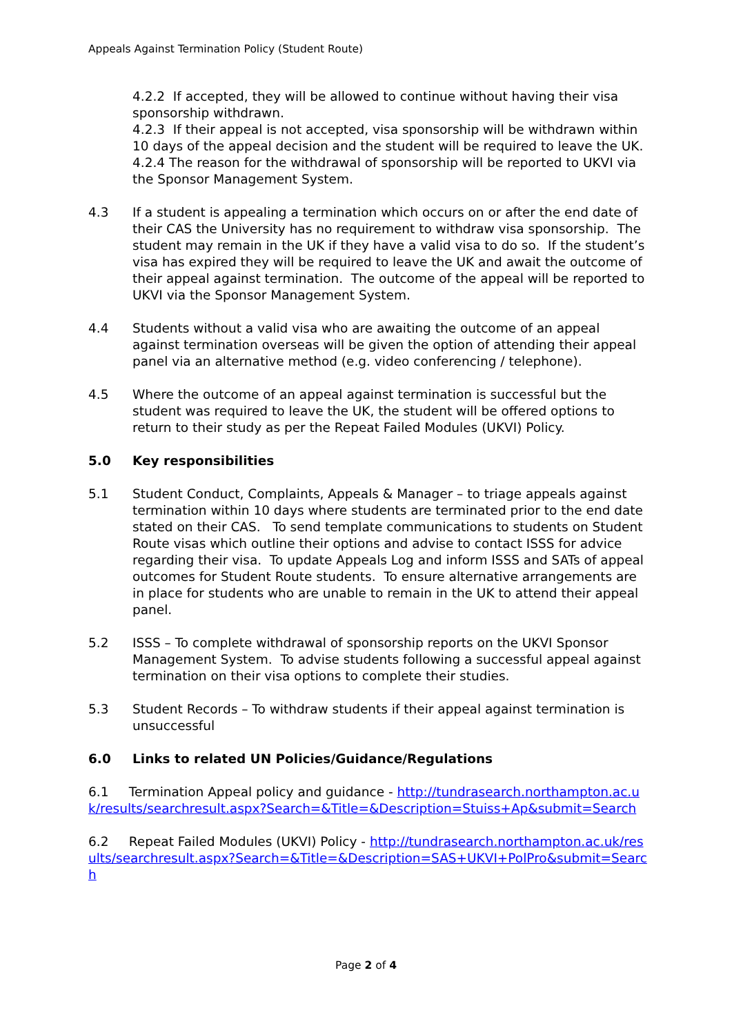Appeals Against Termination Policy (Student Route)
4.2.2 If accepted, they will be allowed to continue without having their visa sponsorship withdrawn.
4.2.3 If their appeal is not accepted, visa sponsorship will be withdrawn within 10 days of the appeal decision and the student will be required to leave the UK.
4.2.4 The reason for the withdrawal of sponsorship will be reported to UKVI via the Sponsor Management System.
4.3 If a student is appealing a termination which occurs on or after the end date of their CAS the University has no requirement to withdraw visa sponsorship. The student may remain in the UK if they have a valid visa to do so. If the student’s visa has expired they will be required to leave the UK and await the outcome of their appeal against termination. The outcome of the appeal will be reported to UKVI via the Sponsor Management System.
4.4 Students without a valid visa who are awaiting the outcome of an appeal against termination overseas will be given the option of attending their appeal panel via an alternative method (e.g. video conferencing / telephone).
4.5 Where the outcome of an appeal against termination is successful but the student was required to leave the UK, the student will be offered options to return to their study as per the Repeat Failed Modules (UKVI) Policy.
5.0 Key responsibilities
5.1 Student Conduct, Complaints, Appeals & Manager – to triage appeals against termination within 10 days where students are terminated prior to the end date stated on their CAS. To send template communications to students on Student Route visas which outline their options and advise to contact ISSS for advice regarding their visa. To update Appeals Log and inform ISSS and SATs of appeal outcomes for Student Route students. To ensure alternative arrangements are in place for students who are unable to remain in the UK to attend their appeal panel.
5.2 ISSS – To complete withdrawal of sponsorship reports on the UKVI Sponsor Management System. To advise students following a successful appeal against termination on their visa options to complete their studies.
5.3 Student Records – To withdraw students if their appeal against termination is unsuccessful
6.0 Links to related UN Policies/Guidance/Regulations
6.1 Termination Appeal policy and guidance - http://tundrasearch.northampton.ac.uk/results/searchresult.aspx?Search=&Title=&Description=Stuiss+Ap&submit=Search
6.2 Repeat Failed Modules (UKVI) Policy - http://tundrasearch.northampton.ac.uk/results/searchresult.aspx?Search=&Title=&Description=SAS+UKVI+PolPro&submit=Search
Page 2 of 4